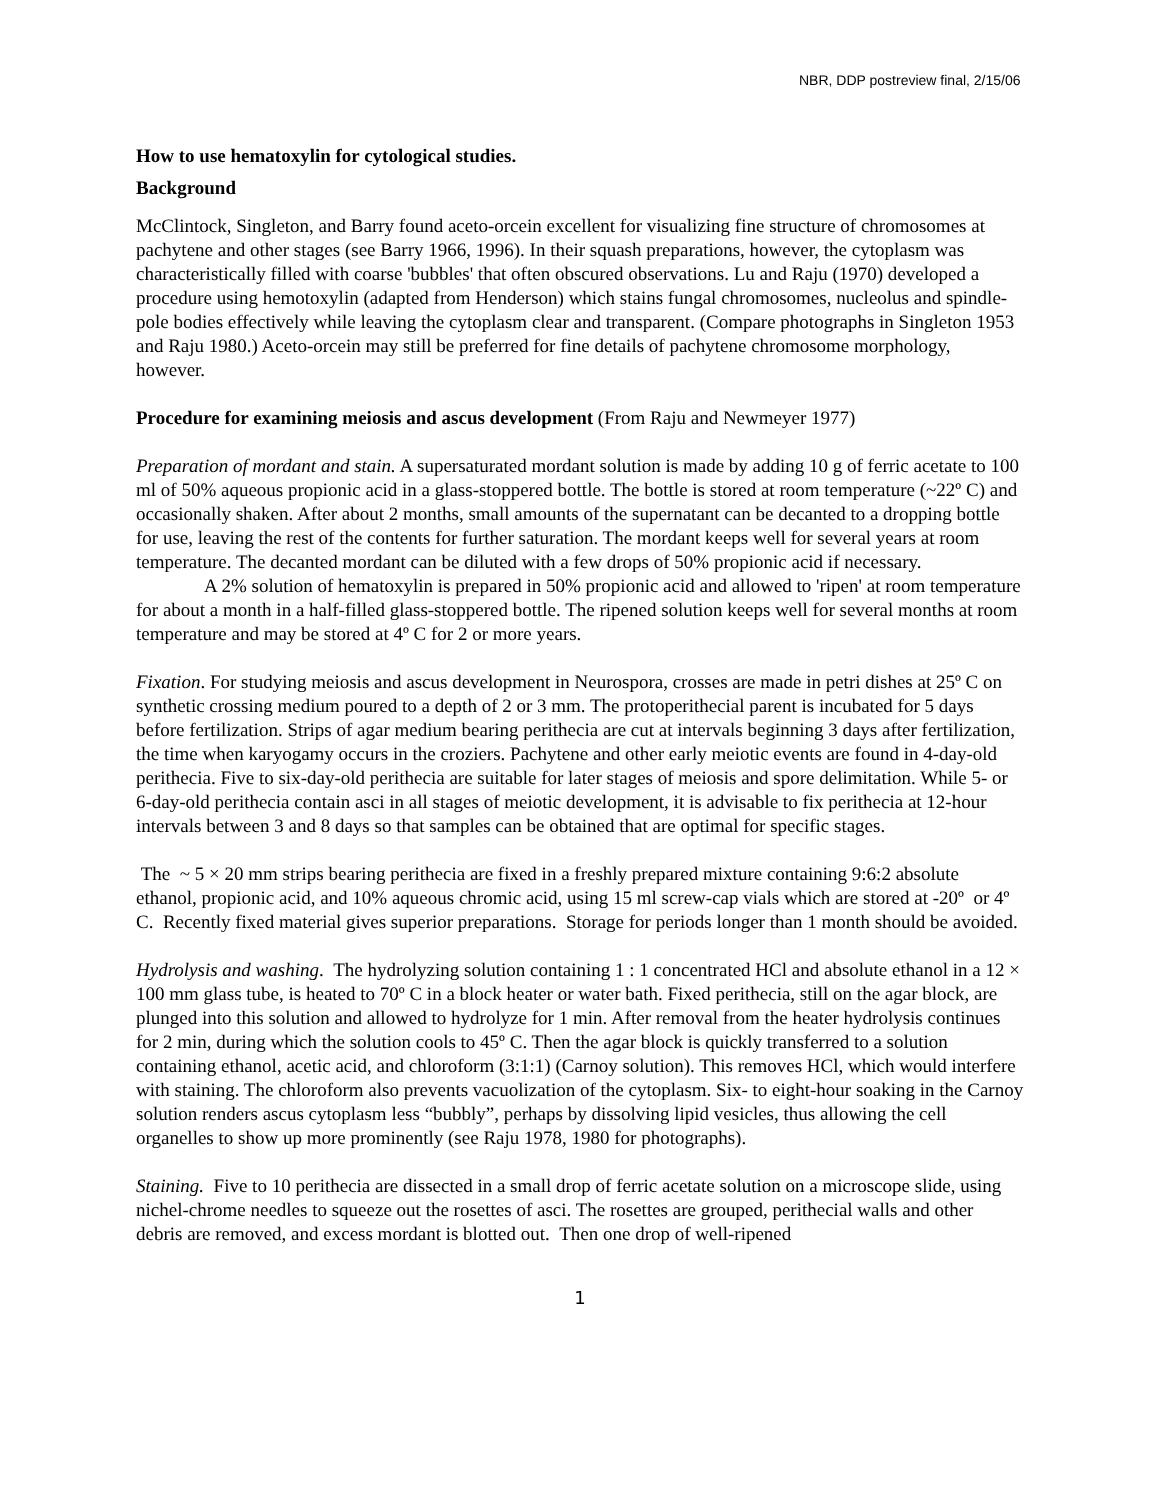NBR, DDP postreview final, 2/15/06
How to use hematoxylin for cytological studies.
Background
McClintock, Singleton, and Barry found aceto-orcein excellent for visualizing fine structure of chromosomes at pachytene and other stages (see Barry 1966, 1996). In their squash preparations, however, the cytoplasm was characteristically filled with coarse 'bubbles' that often obscured observations. Lu and Raju (1970) developed a procedure using hemotoxylin (adapted from Henderson) which stains fungal chromosomes, nucleolus and spindle-pole bodies effectively while leaving the cytoplasm clear and transparent. (Compare photographs in Singleton 1953 and Raju 1980.) Aceto-orcein may still be preferred for fine details of pachytene chromosome morphology, however.
Procedure for examining meiosis and ascus development (From Raju and Newmeyer 1977)
Preparation of mordant and stain. A supersaturated mordant solution is made by adding 10 g of ferric acetate to 100 ml of 50% aqueous propionic acid in a glass-stoppered bottle. The bottle is stored at room temperature (~22º C) and occasionally shaken. After about 2 months, small amounts of the supernatant can be decanted to a dropping bottle for use, leaving the rest of the contents for further saturation. The mordant keeps well for several years at room temperature. The decanted mordant can be diluted with a few drops of 50% propionic acid if necessary.
A 2% solution of hematoxylin is prepared in 50% propionic acid and allowed to 'ripen' at room temperature for about a month in a half-filled glass-stoppered bottle. The ripened solution keeps well for several months at room temperature and may be stored at 4º C for 2 or more years.
Fixation. For studying meiosis and ascus development in Neurospora, crosses are made in petri dishes at 25º C on synthetic crossing medium poured to a depth of 2 or 3 mm. The protoperithecial parent is incubated for 5 days before fertilization. Strips of agar medium bearing perithecia are cut at intervals beginning 3 days after fertilization, the time when karyogamy occurs in the croziers. Pachytene and other early meiotic events are found in 4-day-old perithecia. Five to six-day-old perithecia are suitable for later stages of meiosis and spore delimitation. While 5- or 6-day-old perithecia contain asci in all stages of meiotic development, it is advisable to fix perithecia at 12-hour intervals between 3 and 8 days so that samples can be obtained that are optimal for specific stages.
The ~ 5 × 20 mm strips bearing perithecia are fixed in a freshly prepared mixture containing 9:6:2 absolute ethanol, propionic acid, and 10% aqueous chromic acid, using 15 ml screw-cap vials which are stored at -20º or 4º C. Recently fixed material gives superior preparations. Storage for periods longer than 1 month should be avoided.
Hydrolysis and washing. The hydrolyzing solution containing 1 : 1 concentrated HCl and absolute ethanol in a 12 × 100 mm glass tube, is heated to 70º C in a block heater or water bath. Fixed perithecia, still on the agar block, are plunged into this solution and allowed to hydrolyze for 1 min. After removal from the heater hydrolysis continues for 2 min, during which the solution cools to 45º C. Then the agar block is quickly transferred to a solution containing ethanol, acetic acid, and chloroform (3:1:1) (Carnoy solution). This removes HCl, which would interfere with staining. The chloroform also prevents vacuolization of the cytoplasm. Six- to eight-hour soaking in the Carnoy solution renders ascus cytoplasm less “bubbly”, perhaps by dissolving lipid vesicles, thus allowing the cell organelles to show up more prominently (see Raju 1978, 1980 for photographs).
Staining. Five to 10 perithecia are dissected in a small drop of ferric acetate solution on a microscope slide, using nichel-chrome needles to squeeze out the rosettes of asci. The rosettes are grouped, perithecial walls and other debris are removed, and excess mordant is blotted out. Then one drop of well-ripened
1